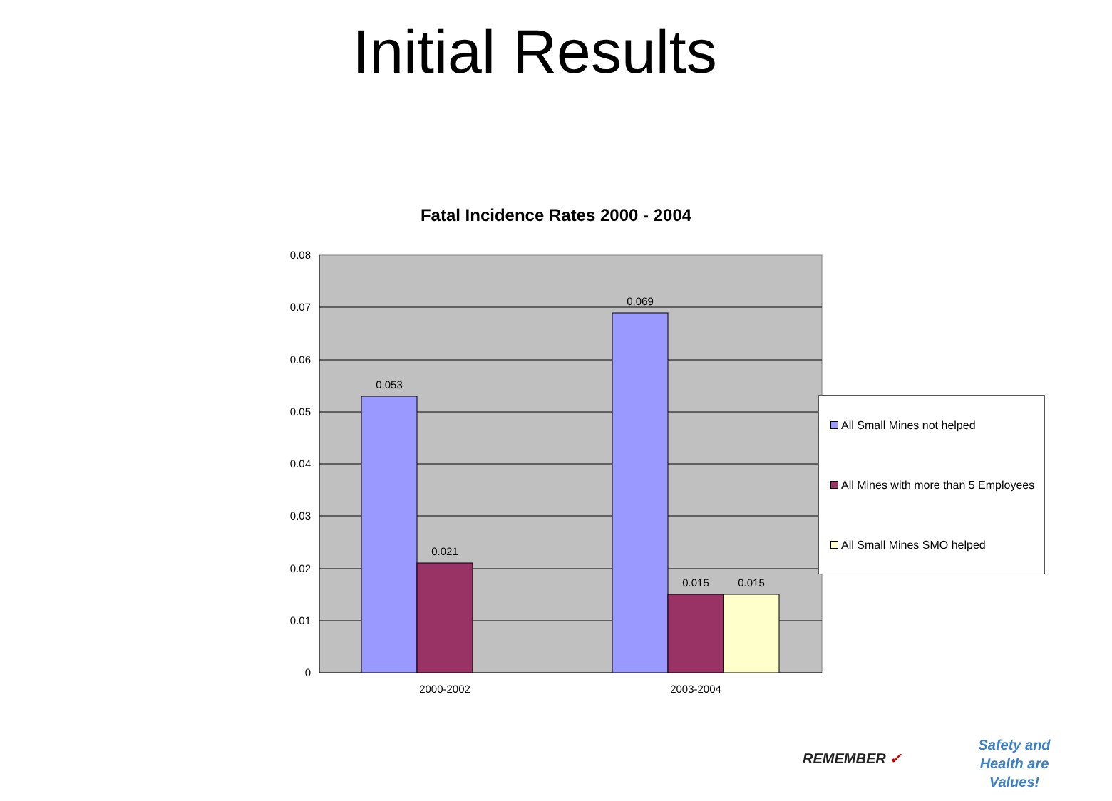Initial Results
Fatal Incidence Rates 2000 - 2004
0.053
0.021
0.069
0.015
0.015
2000-2002
2003-2004
0.08
0.07
0.06
0.05
0.04
0.03
0.02
0.01
0
All Small Mines not helped
All Mines with more than 5 Employees
All Small Mines SMO helped
REMEMBER ✓
Safety and Health are Values!